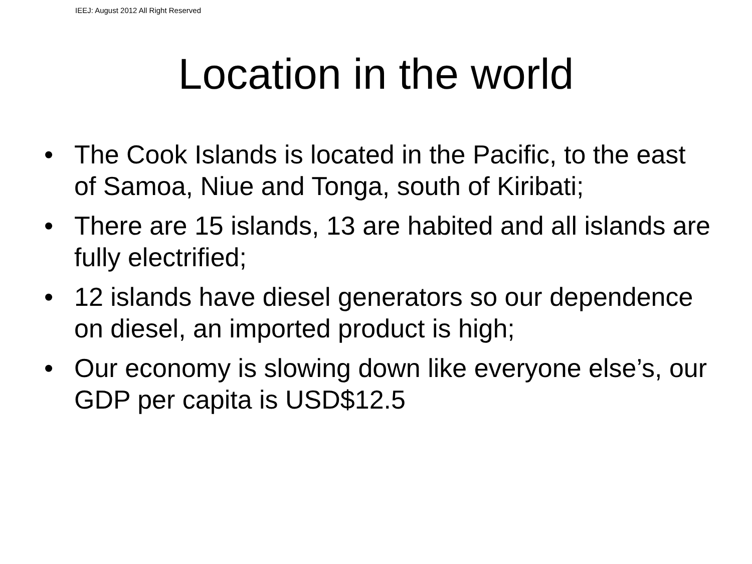IEEJ: August 2012 All Right Reserved
Location in the world
• The Cook Islands is located in the Pacific, to the east of Samoa, Niue and Tonga, south of Kiribati;
• There are 15 islands, 13 are habited and all islands are fully electrified;
• 12 islands have diesel generators so our dependence on diesel, an imported product is high;
• Our economy is slowing down like everyone else’s, our GDP per capita is USD$12.5